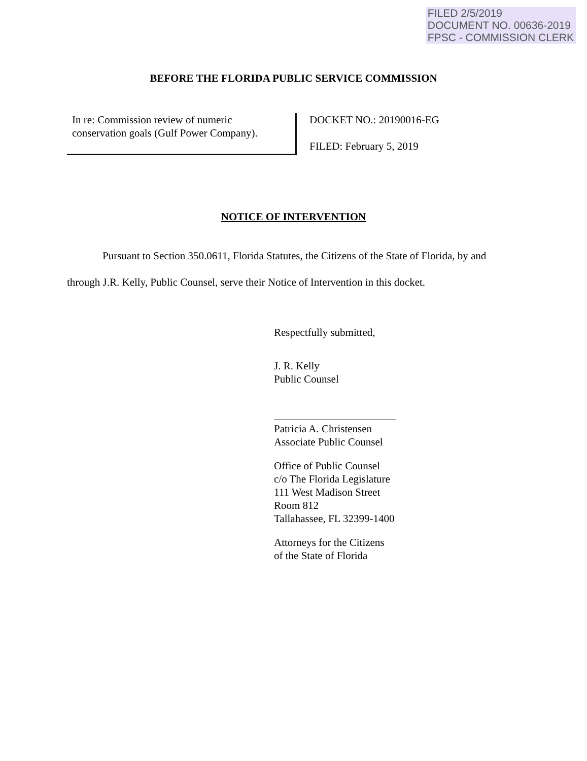FILED 2/5/2019
DOCUMENT NO. 00636-2019
FPSC - COMMISSION CLERK
BEFORE THE FLORIDA PUBLIC SERVICE COMMISSION
In re: Commission review of numeric
conservation goals (Gulf Power Company).
DOCKET NO.: 20190016-EG
FILED: February 5, 2019
NOTICE OF INTERVENTION
Pursuant to Section 350.0611, Florida Statutes, the Citizens of the State of Florida, by and through J.R. Kelly, Public Counsel, serve their Notice of Intervention in this docket.
Respectfully submitted,
J. R. Kelly
Public Counsel
Patricia A. Christensen
Associate Public Counsel
Office of Public Counsel
c/o The Florida Legislature
111 West Madison Street
Room 812
Tallahassee, FL 32399-1400
Attorneys for the Citizens
of the State of Florida